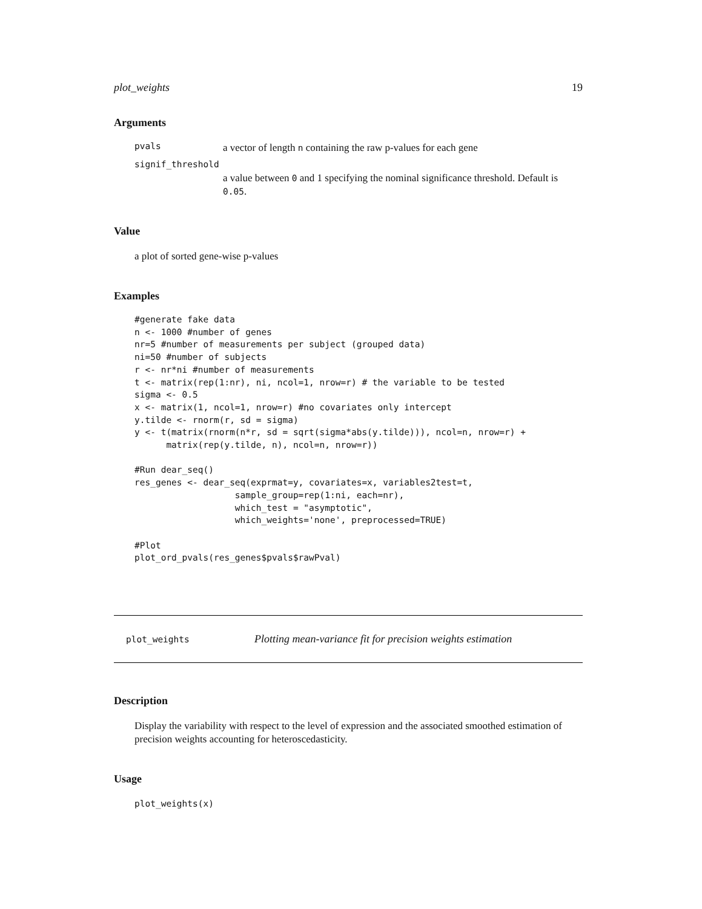plot_weights 19
Arguments
pvals a vector of length n containing the raw p-values for each gene
signif_threshold
a value between 0 and 1 specifying the nominal significance threshold. Default is 0.05.
Value
a plot of sorted gene-wise p-values
Examples
#generate fake data
n <- 1000 #number of genes
nr=5 #number of measurements per subject (grouped data)
ni=50 #number of subjects
r <- nr*ni #number of measurements
t <- matrix(rep(1:nr), ni, ncol=1, nrow=r) # the variable to be tested
sigma <- 0.5
x <- matrix(1, ncol=1, nrow=r) #no covariates only intercept
y.tilde <- rnorm(r, sd = sigma)
y <- t(matrix(rnorm(n*r, sd = sqrt(sigma*abs(y.tilde))), ncol=n, nrow=r) +
      matrix(rep(y.tilde, n), ncol=n, nrow=r))

#Run dear_seq()
res_genes <- dear_seq(exprmat=y, covariates=x, variables2test=t,
                   sample_group=rep(1:ni, each=nr),
                   which_test = "asymptotic",
                   which_weights='none', preprocessed=TRUE)

#Plot
plot_ord_pvals(res_genes$pvals$rawPval)
plot_weights Plotting mean-variance fit for precision weights estimation
Description
Display the variability with respect to the level of expression and the associated smoothed estimation of precision weights accounting for heteroscedasticity.
Usage
plot_weights(x)